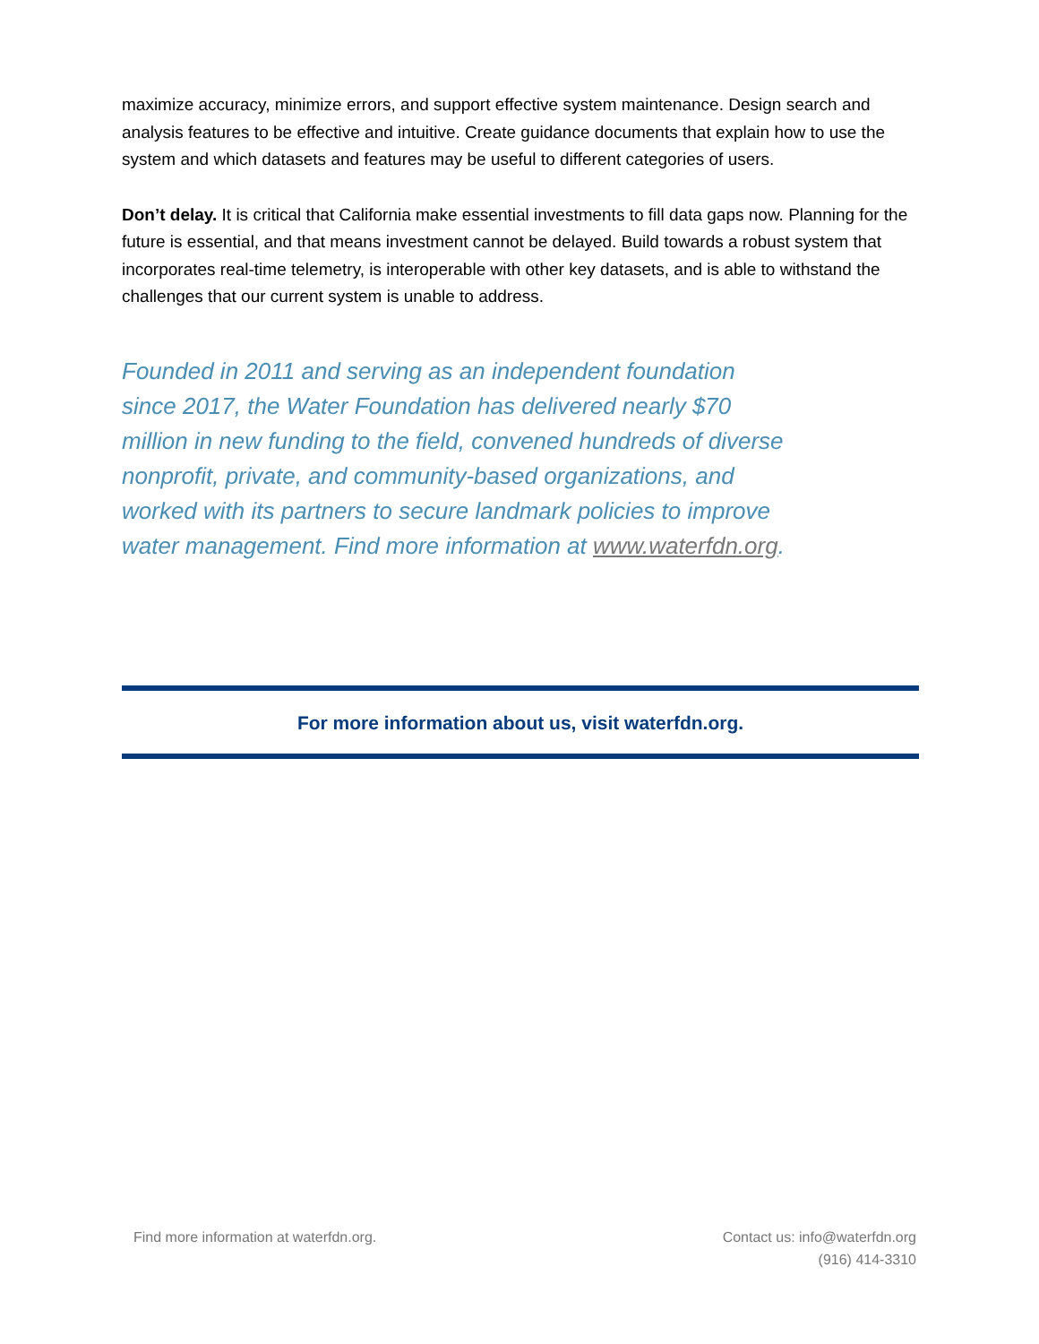maximize accuracy, minimize errors, and support effective system maintenance. Design search and analysis features to be effective and intuitive. Create guidance documents that explain how to use the system and which datasets and features may be useful to different categories of users.
Don’t delay. It is critical that California make essential investments to fill data gaps now. Planning for the future is essential, and that means investment cannot be delayed. Build towards a robust system that incorporates real-time telemetry, is interoperable with other key datasets, and is able to withstand the challenges that our current system is unable to address.
Founded in 2011 and serving as an independent foundation since 2017, the Water Foundation has delivered nearly $70 million in new funding to the field, convened hundreds of diverse nonprofit, private, and community-based organizations, and worked with its partners to secure landmark policies to improve water management. Find more information at www.waterfdn.org.
For more information about us, visit waterfdn.org.
Find more information at waterfdn.org.
Contact us: info@waterfdn.org
(916) 414-3310